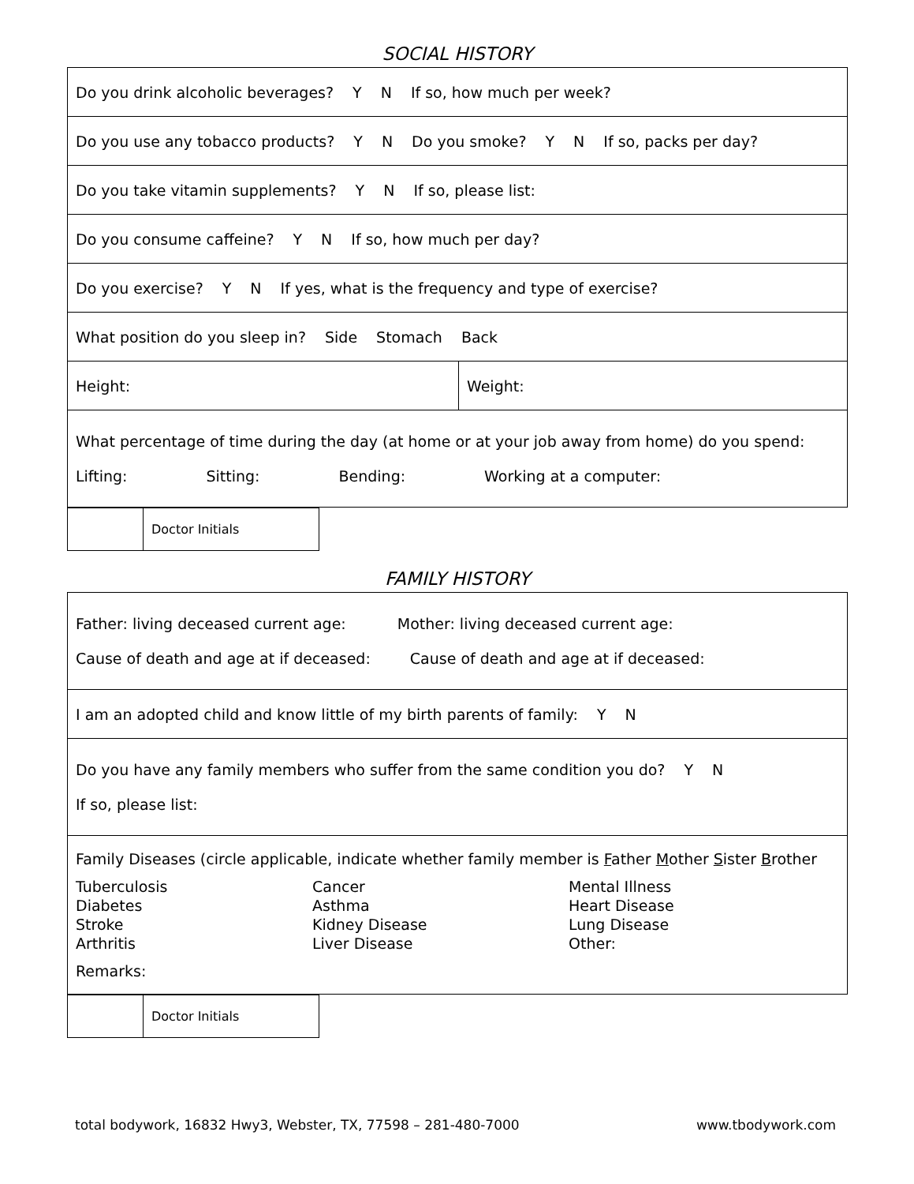SOCIAL HISTORY
| Do you drink alcoholic beverages? Y N If so, how much per week? | |
| Do you use any tobacco products? Y N Do you smoke? Y N If so, packs per day? | |
| Do you take vitamin supplements? Y N If so, please list: | |
| Do you consume caffeine? Y N If so, how much per day? | |
| Do you exercise? Y N If yes, what is the frequency and type of exercise? | |
| What position do you sleep in? Side Stomach Back | |
| Height: | Weight: |
| What percentage of time during the day (at home or at your job away from home) do you spend: Lifting: Sitting: Bending: Working at a computer: | |
| | Doctor Initials |
FAMILY HISTORY
| Father: living deceased current age: Mother: living deceased current age: Cause of death and age at if deceased: Cause of death and age at if deceased: |
| I am an adopted child and know little of my birth parents of family: Y N |
| Do you have any family members who suffer from the same condition you do? Y N If so, please list: |
| Family Diseases (circle applicable, indicate whether family member is F ather M other S ister B rother Tuberculosis Diabetes Stroke Arthritis Cancer Asthma Kidney Disease Liver Disease Mental Illness Heart Disease Lung Disease Other: Remarks: |
| | Doctor Initials |
total bodywork, 16832 Hwy3, Webster, TX, 77598 – 281-480-7000 www.tbodywork.com